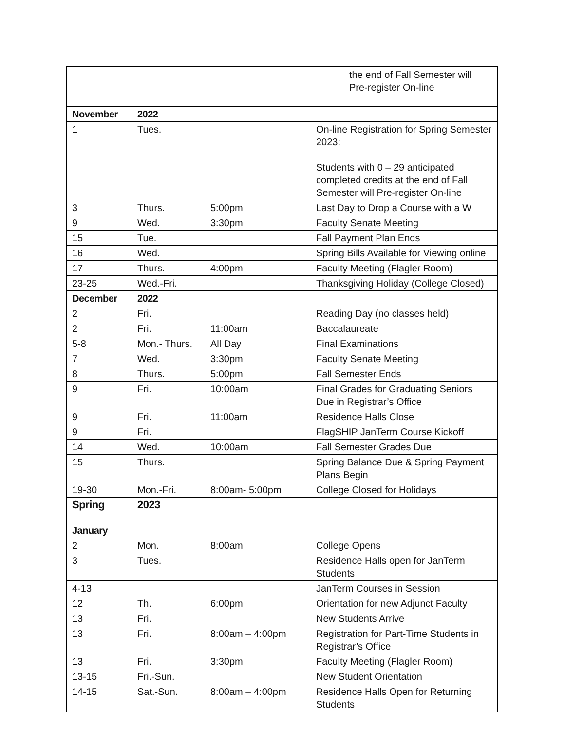| | | | the end of Fall Semester will Pre-register On-line |
| November | 2022 | | |
| 1 | Tues. | | On-line Registration for Spring Semester 2023: Students with 0 – 29 anticipated completed credits at the end of Fall Semester will Pre-register On-line |
| 3 | Thurs. | 5:00pm | Last Day to Drop a Course with a W |
| 9 | Wed. | 3:30pm | Faculty Senate Meeting |
| 15 | Tue. | | Fall Payment Plan Ends |
| 16 | Wed. | | Spring Bills Available for Viewing online |
| 17 | Thurs. | 4:00pm | Faculty Meeting (Flagler Room) |
| 23-25 | Wed.-Fri. | | Thanksgiving Holiday (College Closed) |
| December | 2022 | | |
| 2 | Fri. | | Reading Day (no classes held) |
| 2 | Fri. | 11:00am | Baccalaureate |
| 5-8 | Mon.- Thurs. | All Day | Final Examinations |
| 7 | Wed. | 3:30pm | Faculty Senate Meeting |
| 8 | Thurs. | 5:00pm | Fall Semester Ends |
| 9 | Fri. | 10:00am | Final Grades for Graduating Seniors Due in Registrar’s Office |
| 9 | Fri. | 11:00am | Residence Halls Close |
| 9 | Fri. | | FlagSHIP JanTerm Course Kickoff |
| 14 | Wed. | 10:00am | Fall Semester Grades Due |
| 15 | Thurs. | | Spring Balance Due & Spring Payment Plans Begin |
| 19-30 | Mon.-Fri. | 8:00am- 5:00pm | College Closed for Holidays |
| Spring January | 2023 | | |
| 2 | Mon. | 8:00am | College Opens |
| 3 | Tues. | | Residence Halls open for JanTerm Students |
| 4-13 | | | JanTerm Courses in Session |
| 12 | Th. | 6:00pm | Orientation for new Adjunct Faculty |
| 13 | Fri. | | New Students Arrive |
| 13 | Fri. | 8:00am – 4:00pm | Registration for Part-Time Students in Registrar’s Office |
| 13 | Fri. | 3:30pm | Faculty Meeting (Flagler Room) |
| 13-15 | Fri.-Sun. | | New Student Orientation |
| 14-15 | Sat.-Sun. | 8:00am – 4:00pm | Residence Halls Open for Returning Students |